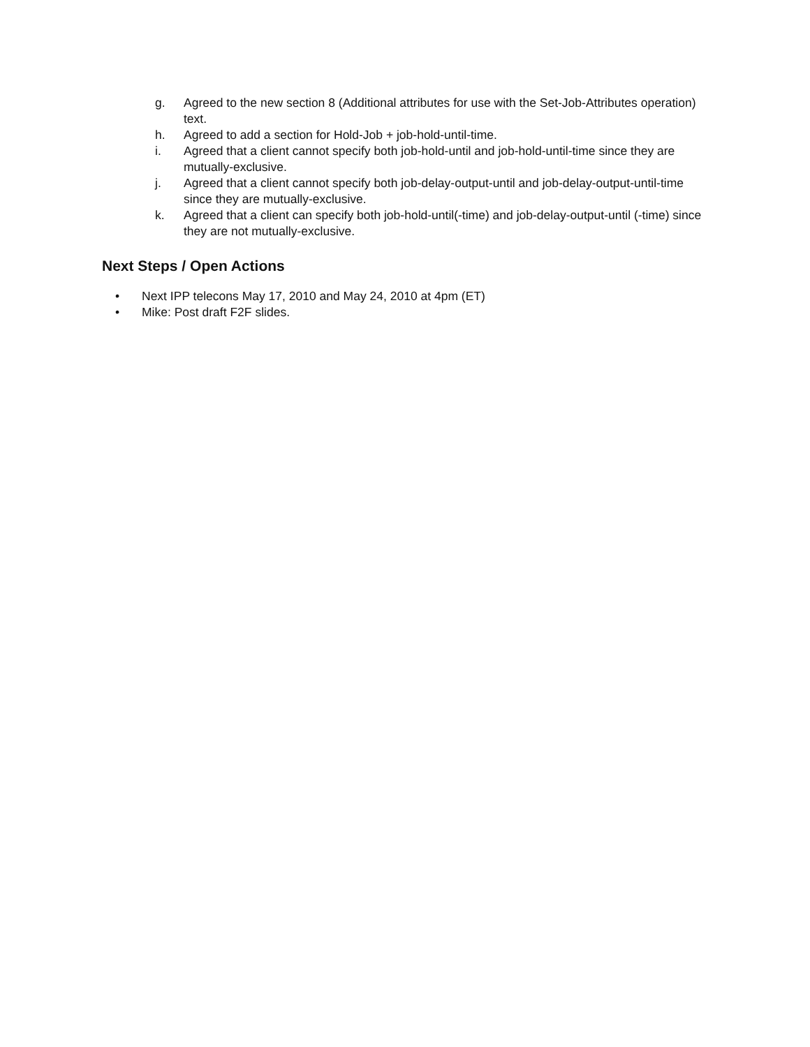g. Agreed to the new section 8 (Additional attributes for use with the Set-Job-Attributes operation) text.
h. Agreed to add a section for Hold-Job + job-hold-until-time.
i. Agreed that a client cannot specify both job-hold-until and job-hold-until-time since they are mutually-exclusive.
j. Agreed that a client cannot specify both job-delay-output-until and job-delay-output-until-time since they are mutually-exclusive.
k. Agreed that a client can specify both job-hold-until(-time) and job-delay-output-until (-time) since they are not mutually-exclusive.
Next Steps / Open Actions
• Next IPP telecons May 17, 2010 and May 24, 2010 at 4pm (ET)
• Mike: Post draft F2F slides.